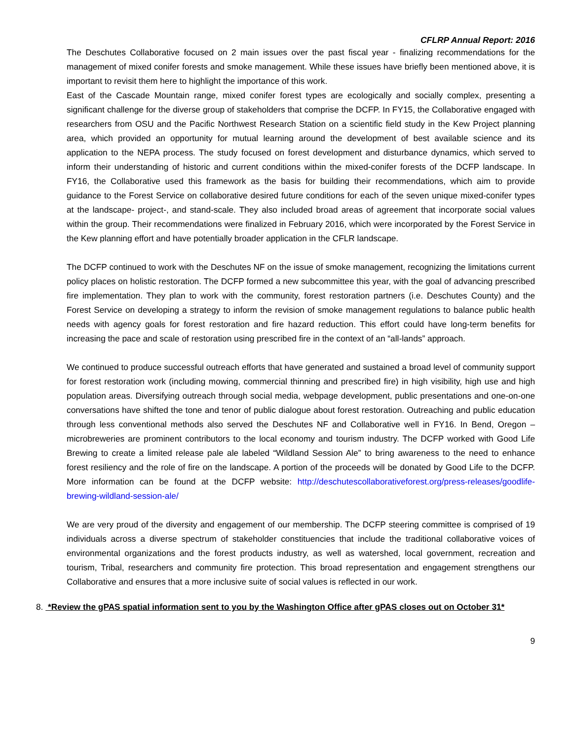CFLRP Annual Report: 2016
The Deschutes Collaborative focused on 2 main issues over the past fiscal year - finalizing recommendations for the management of mixed conifer forests and smoke management. While these issues have briefly been mentioned above, it is important to revisit them here to highlight the importance of this work.
East of the Cascade Mountain range, mixed conifer forest types are ecologically and socially complex, presenting a significant challenge for the diverse group of stakeholders that comprise the DCFP. In FY15, the Collaborative engaged with researchers from OSU and the Pacific Northwest Research Station on a scientific field study in the Kew Project planning area, which provided an opportunity for mutual learning around the development of best available science and its application to the NEPA process. The study focused on forest development and disturbance dynamics, which served to inform their understanding of historic and current conditions within the mixed-conifer forests of the DCFP landscape. In FY16, the Collaborative used this framework as the basis for building their recommendations, which aim to provide guidance to the Forest Service on collaborative desired future conditions for each of the seven unique mixed-conifer types at the landscape- project-, and stand-scale. They also included broad areas of agreement that incorporate social values within the group. Their recommendations were finalized in February 2016, which were incorporated by the Forest Service in the Kew planning effort and have potentially broader application in the CFLR landscape.
The DCFP continued to work with the Deschutes NF on the issue of smoke management, recognizing the limitations current policy places on holistic restoration. The DCFP formed a new subcommittee this year, with the goal of advancing prescribed fire implementation. They plan to work with the community, forest restoration partners (i.e. Deschutes County) and the Forest Service on developing a strategy to inform the revision of smoke management regulations to balance public health needs with agency goals for forest restoration and fire hazard reduction. This effort could have long-term benefits for increasing the pace and scale of restoration using prescribed fire in the context of an “all-lands” approach.
We continued to produce successful outreach efforts that have generated and sustained a broad level of community support for forest restoration work (including mowing, commercial thinning and prescribed fire) in high visibility, high use and high population areas. Diversifying outreach through social media, webpage development, public presentations and one-on-one conversations have shifted the tone and tenor of public dialogue about forest restoration. Outreaching and public education through less conventional methods also served the Deschutes NF and Collaborative well in FY16. In Bend, Oregon – microbreweries are prominent contributors to the local economy and tourism industry. The DCFP worked with Good Life Brewing to create a limited release pale ale labeled “Wildland Session Ale” to bring awareness to the need to enhance forest resiliency and the role of fire on the landscape. A portion of the proceeds will be donated by Good Life to the DCFP. More information can be found at the DCFP website: http://deschutescollaborativeforest.org/press-releases/goodlife-brewing-wildland-session-ale/
We are very proud of the diversity and engagement of our membership. The DCFP steering committee is comprised of 19 individuals across a diverse spectrum of stakeholder constituencies that include the traditional collaborative voices of environmental organizations and the forest products industry, as well as watershed, local government, recreation and tourism, Tribal, researchers and community fire protection. This broad representation and engagement strengthens our Collaborative and ensures that a more inclusive suite of social values is reflected in our work.
8. *Review the gPAS spatial information sent to you by the Washington Office after gPAS closes out on October 31*
9